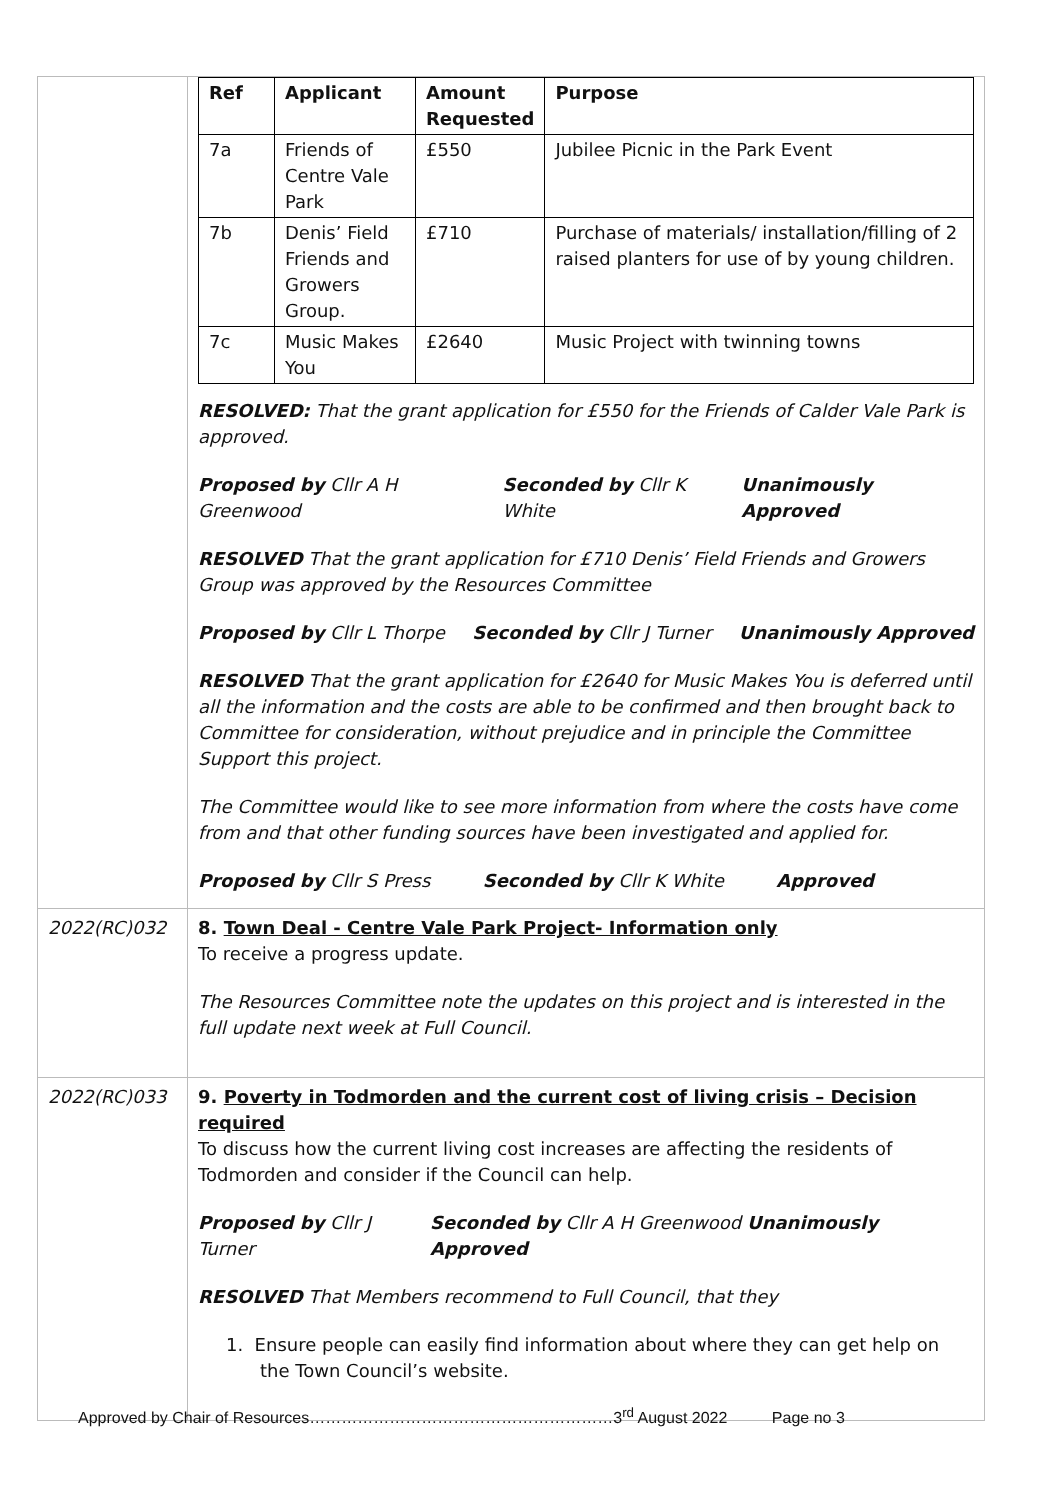| | / Ref / Applicant / Amount Requested / Purpose / / --- / --- / --- / --- / / 7a / Friends of Centre Vale Park / £550 / Jubilee Picnic in the Park Event / / 7b / Denis’ Field Friends and Growers Group. / £710 / Purchase of materials/ installation/filling of 2 raised planters for use of by young children. / / 7c / Music Makes You / £2640 / Music Project with twinning towns / RESOLVED: That the grant application for £550 for the Friends of Calder Vale Park is approved. Proposed by Cllr A H Greenwood Seconded by Cllr K White Unanimously Approved RESOLVED That the grant application for £710 Denis’ Field Friends and Growers Group was approved by the Resources Committee Proposed by Cllr L Thorpe Seconded by Cllr J Turner Unanimously Approved RESOLVED That the grant application for £2640 for Music Makes You is deferred until all the information and the costs are able to be confirmed and then brought back to Committee for consideration, without prejudice and in principle the Committee Support this project. The Committee would like to see more information from where the costs have come from and that other funding sources have been investigated and applied for. Proposed by Cllr S Press Seconded by Cllr K White Approved |
| 2022(RC)032 | 8. Town Deal - Centre Vale Park Project- Information only To receive a progress update. The Resources Committee note the updates on this project and is interested in the full update next week at Full Council. |
| 2022(RC)033 | 9. Poverty in Todmorden and the current cost of living crisis – Decision required To discuss how the current living cost increases are affecting the residents of Todmorden and consider if the Council can help. Proposed by Cllr J Turner Seconded by Cllr A H Greenwood Unanimously Approved RESOLVED That Members recommend to Full Council, that they 1. Ensure people can easily find information about where they can get help on the Town Council’s website. |
Approved by Chair of Resources…………………………………………………3<sup>rd</sup> August 2022 Page no 3